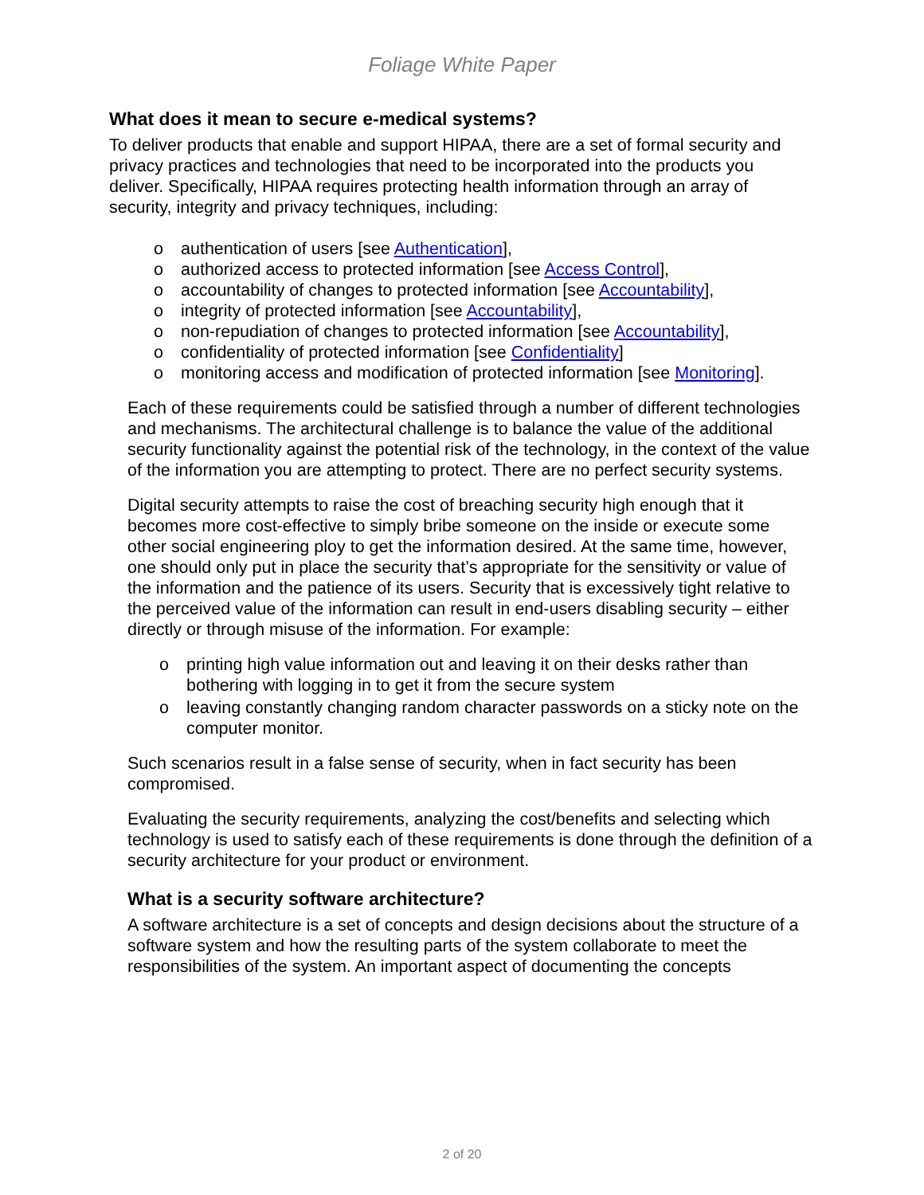Foliage White Paper
What does it mean to secure e-medical systems?
To deliver products that enable and support HIPAA, there are a set of formal security and privacy practices and technologies that need to be incorporated into the products you deliver. Specifically, HIPAA requires protecting health information through an array of security, integrity and privacy techniques, including:
o authentication of users [see Authentication],
o authorized access to protected information [see Access Control],
o accountability of changes to protected information [see Accountability],
o integrity of protected information [see Accountability],
o non-repudiation of changes to protected information [see Accountability],
o confidentiality of protected information [see Confidentiality]
o monitoring access and modification of protected information [see Monitoring].
Each of these requirements could be satisfied through a number of different technologies and mechanisms. The architectural challenge is to balance the value of the additional security functionality against the potential risk of the technology, in the context of the value of the information you are attempting to protect. There are no perfect security systems.
Digital security attempts to raise the cost of breaching security high enough that it becomes more cost-effective to simply bribe someone on the inside or execute some other social engineering ploy to get the information desired. At the same time, however, one should only put in place the security that’s appropriate for the sensitivity or value of the information and the patience of its users. Security that is excessively tight relative to the perceived value of the information can result in end-users disabling security – either directly or through misuse of the information. For example:
o printing high value information out and leaving it on their desks rather than bothering with logging in to get it from the secure system
o leaving constantly changing random character passwords on a sticky note on the computer monitor.
Such scenarios result in a false sense of security, when in fact security has been compromised.
Evaluating the security requirements, analyzing the cost/benefits and selecting which technology is used to satisfy each of these requirements is done through the definition of a security architecture for your product or environment.
What is a security software architecture?
A software architecture is a set of concepts and design decisions about the structure of a software system and how the resulting parts of the system collaborate to meet the responsibilities of the system. An important aspect of documenting the concepts
2 of 20